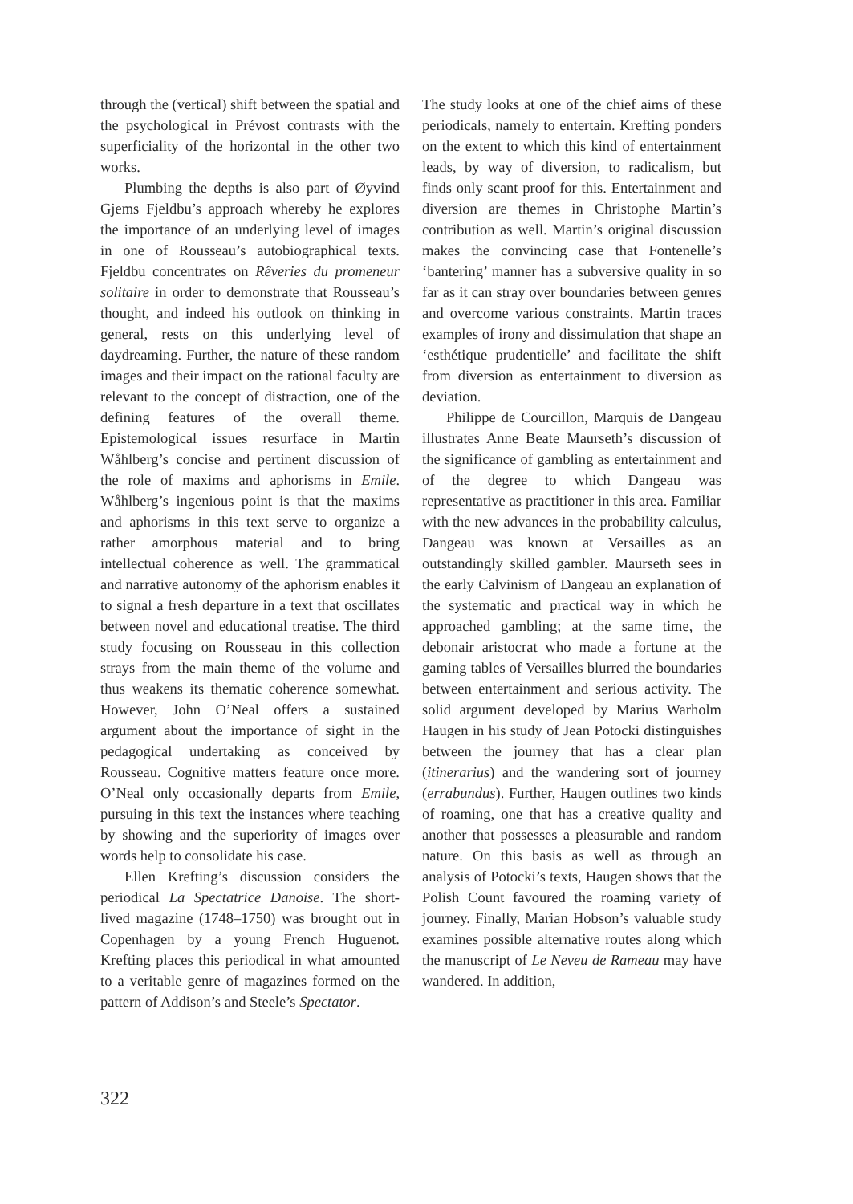through the (vertical) shift between the spatial and the psychological in Prévost contrasts with the superficiality of the horizontal in the other two works.
Plumbing the depths is also part of Øyvind Gjems Fjeldbu’s approach whereby he explores the importance of an underlying level of images in one of Rousseau’s autobiographical texts. Fjeldbu concentrates on Rêveries du promeneur solitaire in order to demonstrate that Rousseau’s thought, and indeed his outlook on thinking in general, rests on this underlying level of daydreaming. Further, the nature of these random images and their impact on the rational faculty are relevant to the concept of distraction, one of the defining features of the overall theme. Epistemological issues resurface in Martin Wåhlberg’s concise and pertinent discussion of the role of maxims and aphorisms in Emile. Wåhlberg’s ingenious point is that the maxims and aphorisms in this text serve to organize a rather amorphous material and to bring intellectual coherence as well. The grammatical and narrative autonomy of the aphorism enables it to signal a fresh departure in a text that oscillates between novel and educational treatise. The third study focusing on Rousseau in this collection strays from the main theme of the volume and thus weakens its thematic coherence somewhat. However, John O’Neal offers a sustained argument about the importance of sight in the pedagogical undertaking as conceived by Rousseau. Cognitive matters feature once more. O’Neal only occasionally departs from Emile, pursuing in this text the instances where teaching by showing and the superiority of images over words help to consolidate his case.
Ellen Krefting’s discussion considers the periodical La Spectatrice Danoise. The short-lived magazine (1748–1750) was brought out in Copenhagen by a young French Huguenot. Krefting places this periodical in what amounted to a veritable genre of magazines formed on the pattern of Addison’s and Steele’s Spectator.
The study looks at one of the chief aims of these periodicals, namely to entertain. Krefting ponders on the extent to which this kind of entertainment leads, by way of diversion, to radicalism, but finds only scant proof for this. Entertainment and diversion are themes in Christophe Martin’s contribution as well. Martin’s original discussion makes the convincing case that Fontenelle’s ‘bantering’ manner has a subversive quality in so far as it can stray over boundaries between genres and overcome various constraints. Martin traces examples of irony and dissimulation that shape an ‘esthétique prudentielle’ and facilitate the shift from diversion as entertainment to diversion as deviation.
Philippe de Courcillon, Marquis de Dangeau illustrates Anne Beate Maurseth’s discussion of the significance of gambling as entertainment and of the degree to which Dangeau was representative as practitioner in this area. Familiar with the new advances in the probability calculus, Dangeau was known at Versailles as an outstandingly skilled gambler. Maurseth sees in the early Calvinism of Dangeau an explanation of the systematic and practical way in which he approached gambling; at the same time, the debonair aristocrat who made a fortune at the gaming tables of Versailles blurred the boundaries between entertainment and serious activity. The solid argument developed by Marius Warholm Haugen in his study of Jean Potocki distinguishes between the journey that has a clear plan (itinerarius) and the wandering sort of journey (errabundus). Further, Haugen outlines two kinds of roaming, one that has a creative quality and another that possesses a pleasurable and random nature. On this basis as well as through an analysis of Potocki’s texts, Haugen shows that the Polish Count favoured the roaming variety of journey. Finally, Marian Hobson’s valuable study examines possible alternative routes along which the manuscript of Le Neveu de Rameau may have wandered. In addition,
322